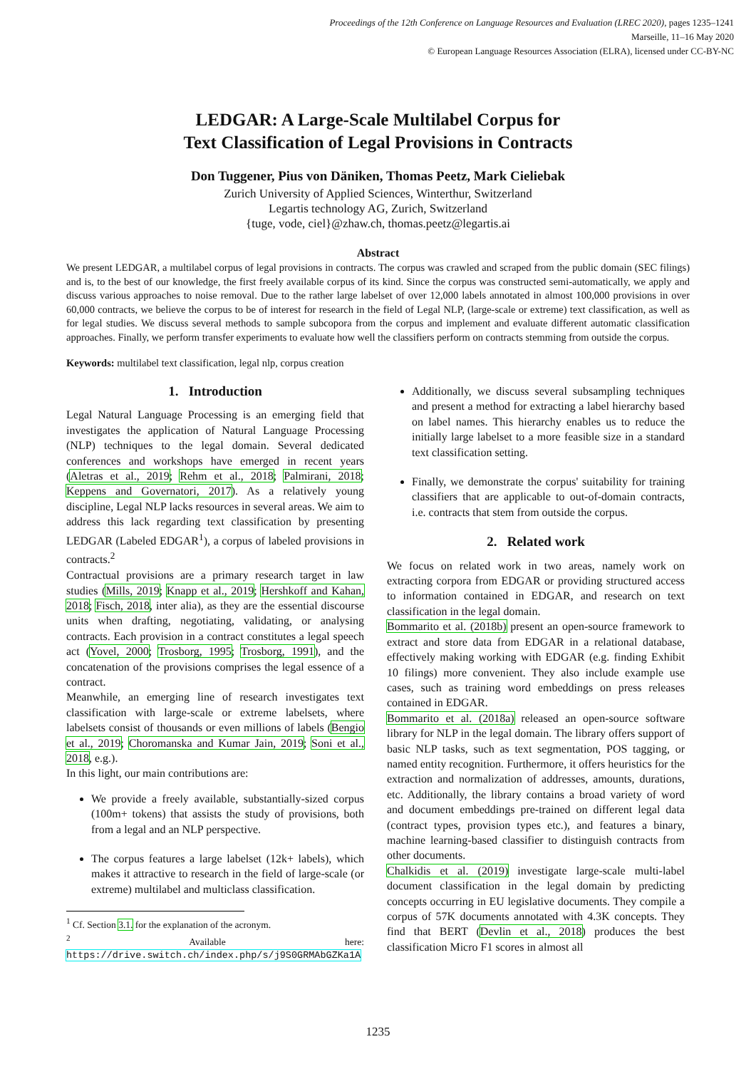Proceedings of the 12th Conference on Language Resources and Evaluation (LREC 2020), pages 1235–1241
Marseille, 11–16 May 2020
© European Language Resources Association (ELRA), licensed under CC-BY-NC
LEDGAR: A Large-Scale Multilabel Corpus for
Text Classification of Legal Provisions in Contracts
Don Tuggener, Pius von Däniken, Thomas Peetz, Mark Cieliebak
Zurich University of Applied Sciences, Winterthur, Switzerland
Legartis technology AG, Zurich, Switzerland
{tuge, vode, ciel}@zhaw.ch, thomas.peetz@legartis.ai
Abstract
We present LEDGAR, a multilabel corpus of legal provisions in contracts. The corpus was crawled and scraped from the public domain (SEC filings) and is, to the best of our knowledge, the first freely available corpus of its kind. Since the corpus was constructed semi-automatically, we apply and discuss various approaches to noise removal. Due to the rather large labelset of over 12,000 labels annotated in almost 100,000 provisions in over 60,000 contracts, we believe the corpus to be of interest for research in the field of Legal NLP, (large-scale or extreme) text classification, as well as for legal studies. We discuss several methods to sample subcopora from the corpus and implement and evaluate different automatic classification approaches. Finally, we perform transfer experiments to evaluate how well the classifiers perform on contracts stemming from outside the corpus.
Keywords: multilabel text classification, legal nlp, corpus creation
1. Introduction
Legal Natural Language Processing is an emerging field that investigates the application of Natural Language Processing (NLP) techniques to the legal domain. Several dedicated conferences and workshops have emerged in recent years (Aletras et al., 2019; Rehm et al., 2018; Palmirani, 2018; Keppens and Governatori, 2017). As a relatively young discipline, Legal NLP lacks resources in several areas. We aim to address this lack regarding text classification by presenting LEDGAR (Labeled EDGAR<sup>1</sup>), a corpus of labeled provisions in contracts.<sup>2</sup>
Contractual provisions are a primary research target in law studies (Mills, 2019; Knapp et al., 2019; Hershkoff and Kahan, 2018; Fisch, 2018, inter alia), as they are the essential discourse units when drafting, negotiating, validating, or analysing contracts. Each provision in a contract constitutes a legal speech act (Yovel, 2000; Trosborg, 1995; Trosborg, 1991), and the concatenation of the provisions comprises the legal essence of a contract.
Meanwhile, an emerging line of research investigates text classification with large-scale or extreme labelsets, where labelsets consist of thousands or even millions of labels (Bengio et al., 2019; Choromanska and Kumar Jain, 2019; Soni et al., 2018, e.g.).
In this light, our main contributions are:
We provide a freely available, substantially-sized corpus (100m+ tokens) that assists the study of provisions, both from a legal and an NLP perspective.
The corpus features a large labelset (12k+ labels), which makes it attractive to research in the field of large-scale (or extreme) multilabel and multiclass classification.
<sup>1</sup> Cf. Section 3.1. for the explanation of the acronym.
<sup>2</sup> Available here: https://drive.switch.ch/index.php/s/j9S0GRMAbGZKa1A
Additionally, we discuss several subsampling techniques and present a method for extracting a label hierarchy based on label names. This hierarchy enables us to reduce the initially large labelset to a more feasible size in a standard text classification setting.
Finally, we demonstrate the corpus' suitability for training classifiers that are applicable to out-of-domain contracts, i.e. contracts that stem from outside the corpus.
2. Related work
We focus on related work in two areas, namely work on extracting corpora from EDGAR or providing structured access to information contained in EDGAR, and research on text classification in the legal domain.
Bommarito et al. (2018b) present an open-source framework to extract and store data from EDGAR in a relational database, effectively making working with EDGAR (e.g. finding Exhibit 10 filings) more convenient. They also include example use cases, such as training word embeddings on press releases contained in EDGAR.
Bommarito et al. (2018a) released an open-source software library for NLP in the legal domain. The library offers support of basic NLP tasks, such as text segmentation, POS tagging, or named entity recognition. Furthermore, it offers heuristics for the extraction and normalization of addresses, amounts, durations, etc. Additionally, the library contains a broad variety of word and document embeddings pre-trained on different legal data (contract types, provision types etc.), and features a binary, machine learning-based classifier to distinguish contracts from other documents.
Chalkidis et al. (2019) investigate large-scale multi-label document classification in the legal domain by predicting concepts occurring in EU legislative documents. They compile a corpus of 57K documents annotated with 4.3K concepts. They find that BERT (Devlin et al., 2018) produces the best classification Micro F1 scores in almost all
1235